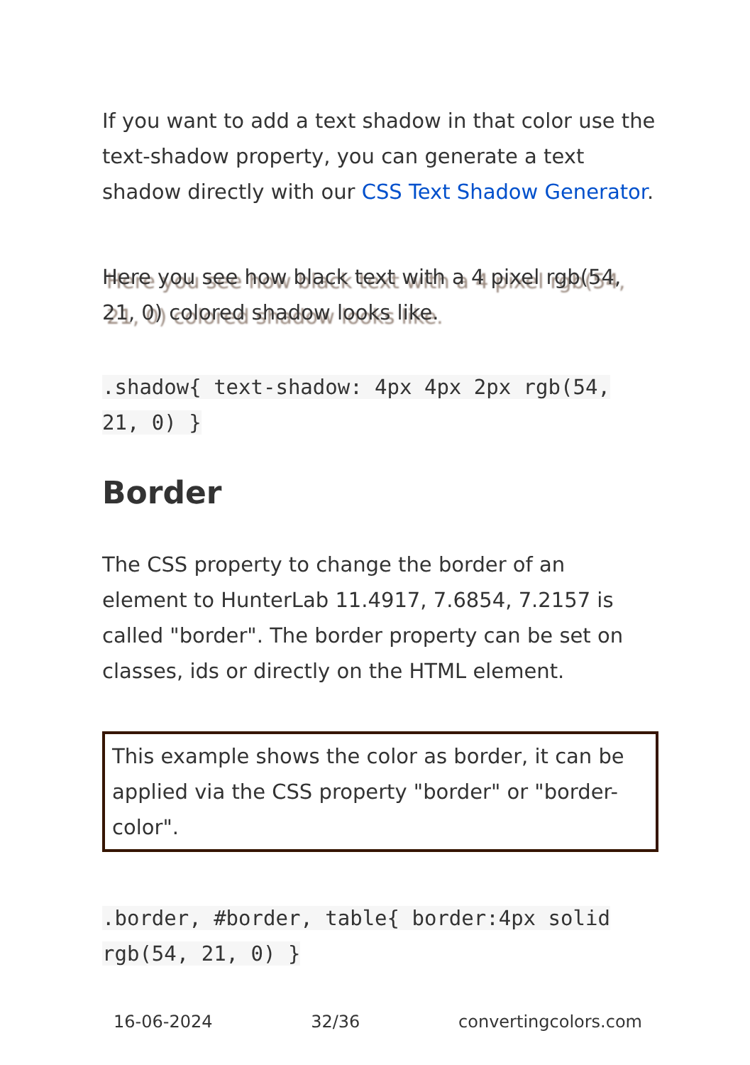If you want to add a text shadow in that color use the text-shadow property, you can generate a text shadow directly with our CSS Text Shadow Generator.
Here you see how black text with a 4 pixel rgb(54, 21, 0) colored shadow looks like.
.shadow{ text-shadow: 4px 4px 2px rgb(54, 21, 0) }
Border
The CSS property to change the border of an element to HunterLab 11.4917, 7.6854, 7.2157 is called "border". The border property can be set on classes, ids or directly on the HTML element.
This example shows the color as border, it can be applied via the CSS property "border" or "border-color".
.border, #border, table{ border:4px solid rgb(54, 21, 0) }
16-06-2024 32/36 convertingcolors.com